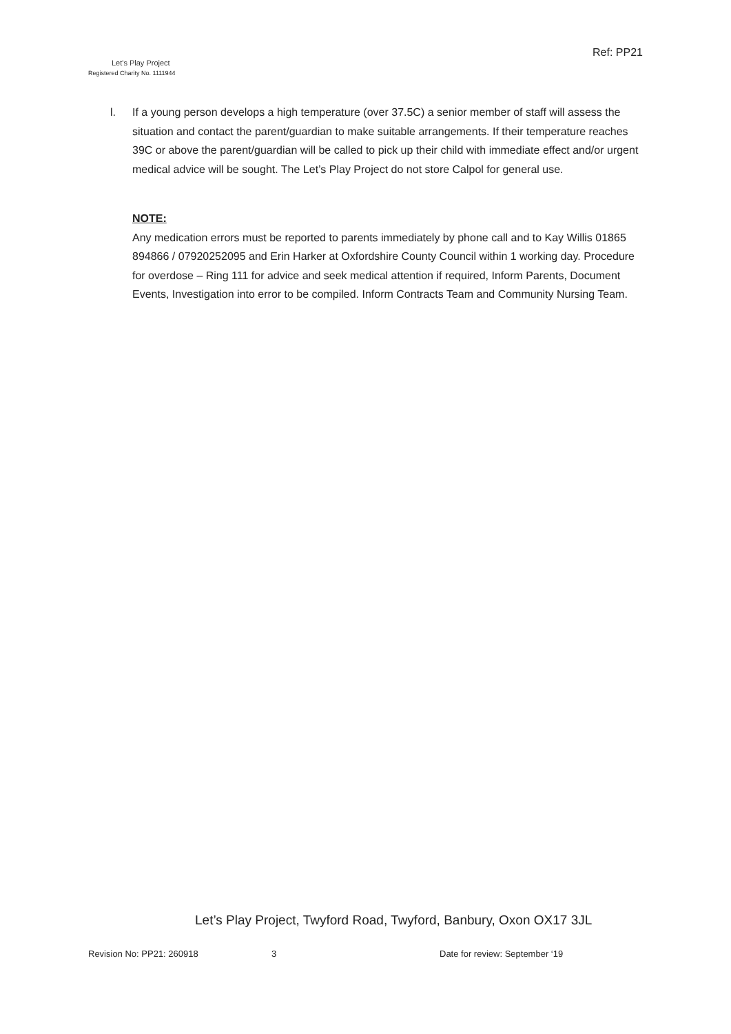Let's Play Project
Registered Charity No. 1111944
Ref: PP21
l. If a young person develops a high temperature (over 37.5C) a senior member of staff will assess the situation and contact the parent/guardian to make suitable arrangements. If their temperature reaches 39C or above the parent/guardian will be called to pick up their child with immediate effect and/or urgent medical advice will be sought. The Let’s Play Project do not store Calpol for general use.
NOTE:
Any medication errors must be reported to parents immediately by phone call and to Kay Willis 01865 894866 / 07920252095 and Erin Harker at Oxfordshire County Council within 1 working day. Procedure for overdose – Ring 111 for advice and seek medical attention if required, Inform Parents, Document Events, Investigation into error to be compiled. Inform Contracts Team and Community Nursing Team.
Let’s Play Project, Twyford Road, Twyford, Banbury, Oxon OX17 3JL
Revision No: PP21: 260918 3 Date for review: September ‘19